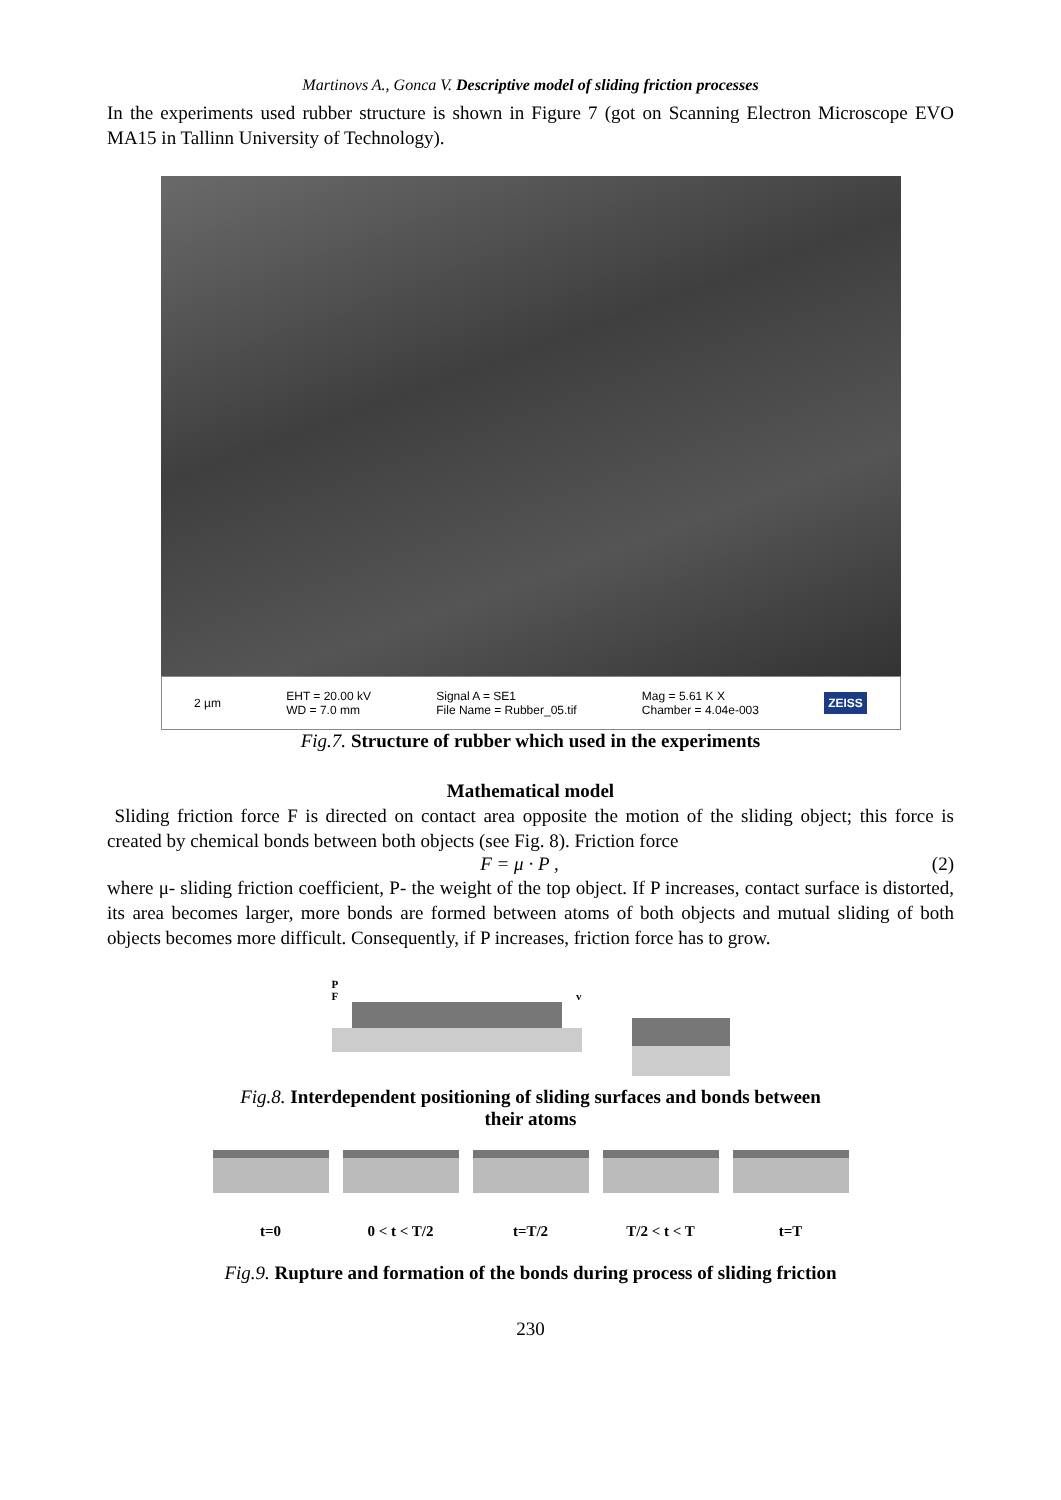Martinovs A., Gonca V. Descriptive model of sliding friction processes
In the experiments used rubber structure is shown in Figure 7 (got on Scanning Electron Microscope EVO MA15 in Tallinn University of Technology).
2 µm EHT = 20.00 kV
WD = 7.0 mm Signal A = SE1
File Name = Rubber_05.tif Mag = 5.61 K X
Chamber = 4.04e-003 ZEISS
Fig.7. Structure of rubber which used in the experiments
Mathematical model
Sliding friction force F is directed on contact area opposite the motion of the sliding object; this force is created by chemical bonds between both objects (see Fig. 8). Friction force
F = μ · P , (2)
where μ- sliding friction coefficient, P- the weight of the top object. If P increases, contact surface is distorted, its area becomes larger, more bonds are formed between atoms of both objects and mutual sliding of both objects becomes more difficult. Consequently, if P increases, friction force has to grow.
P
Fv
Fig.8. Interdependent positioning of sliding surfaces and bonds between
their atoms
t=0 0 < t < T/2 t=T/2 T/2 < t < T t=T
Fig.9. Rupture and formation of the bonds during process of sliding friction
230